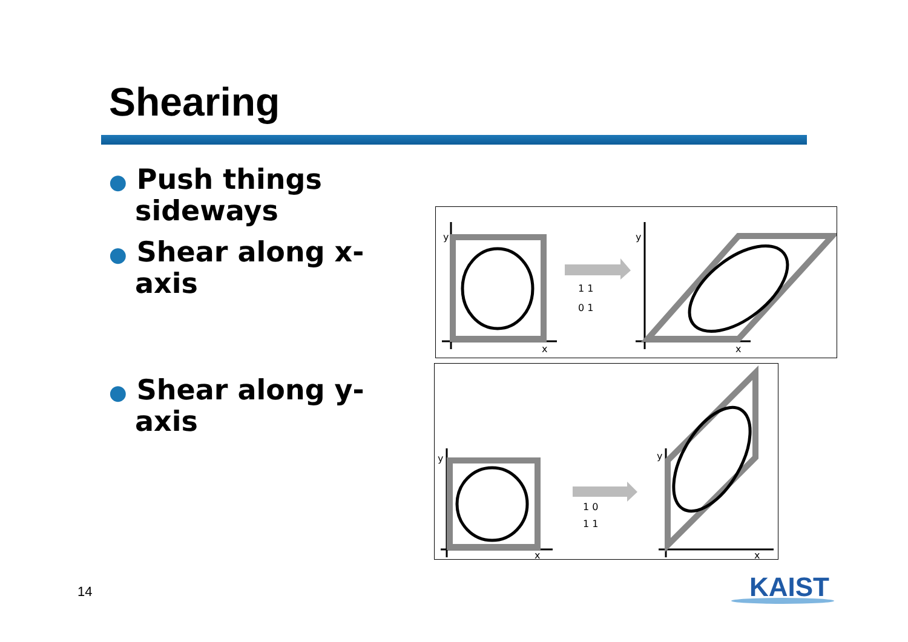Shearing
● Push things sideways
● Shear along x-axis
● Shear along y-axis
y
x
1 1
0 1
y
x
y
x
1 0
1 1
y
x
14 KAIST